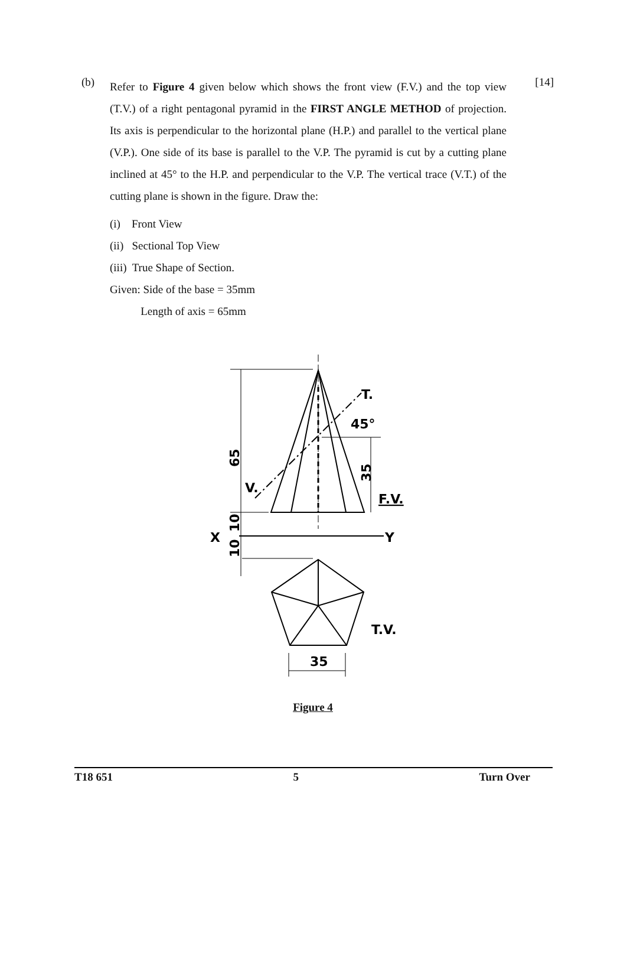(b)
Refer to Figure 4 given below which shows the front view (F.V.) and the top view (T.V.) of a right pentagonal pyramid in the FIRST ANGLE METHOD of projection. Its axis is perpendicular to the horizontal plane (H.P.) and parallel to the vertical plane (V.P.). One side of its base is parallel to the V.P. The pyramid is cut by a cutting plane inclined at 45° to the H.P. and perpendicular to the V.P. The vertical trace (V.T.) of the cutting plane is shown in the figure. Draw the:
[14]
(i) Front View
(ii) Sectional Top View
(iii) True Shape of Section.
Given: Side of the base = 35mm
Length of axis = 65mm
T.
45°
V.
F.V.
X
Y
T.V.
35
65
35
10
10
Figure 4
T18 651 5 Turn Over